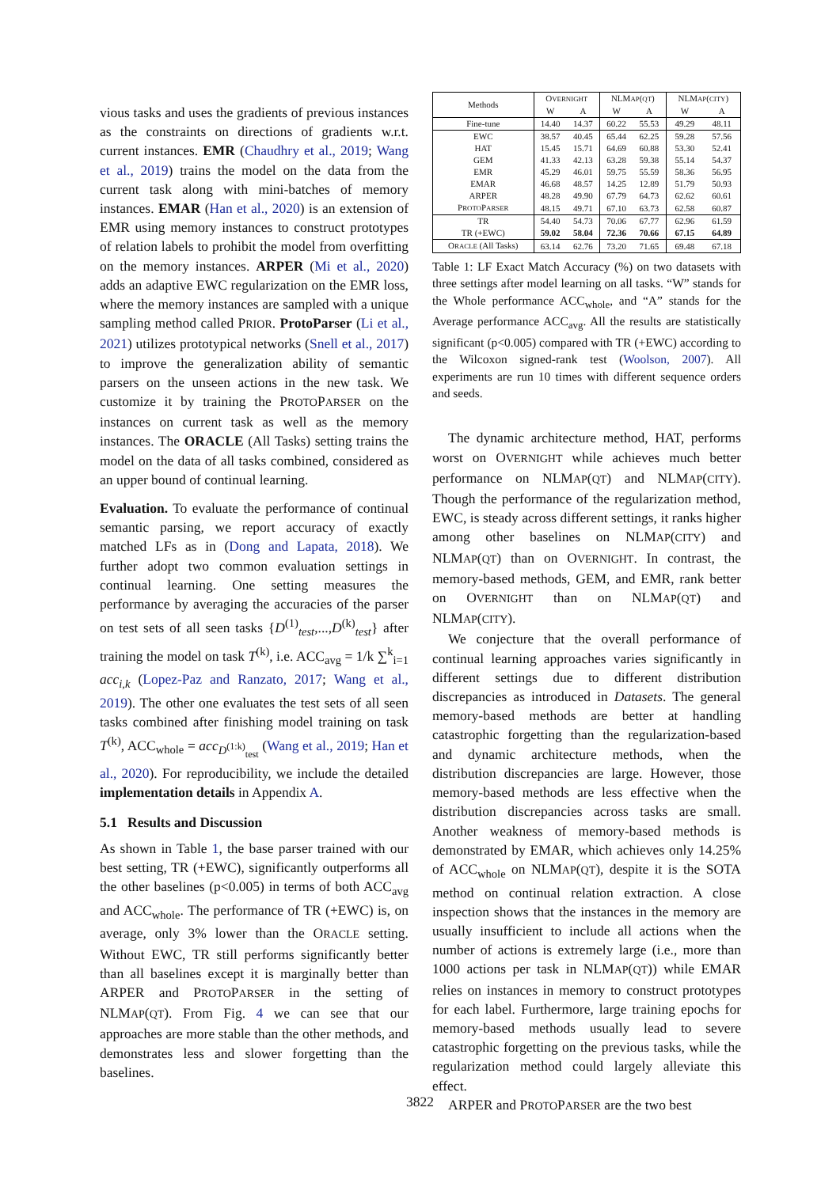vious tasks and uses the gradients of previous instances as the constraints on directions of gradients w.r.t. current instances. EMR (Chaudhry et al., 2019; Wang et al., 2019) trains the model on the data from the current task along with mini-batches of memory instances. EMAR (Han et al., 2020) is an extension of EMR using memory instances to construct prototypes of relation labels to prohibit the model from overfitting on the memory instances. ARPER (Mi et al., 2020) adds an adaptive EWC regularization on the EMR loss, where the memory instances are sampled with a unique sampling method called PRIOR. ProtoParser (Li et al., 2021) utilizes prototypical networks (Snell et al., 2017) to improve the generalization ability of semantic parsers on the unseen actions in the new task. We customize it by training the PROTOPARSER on the instances on current task as well as the memory instances. The ORACLE (All Tasks) setting trains the model on the data of all tasks combined, considered as an upper bound of continual learning.
Evaluation. To evaluate the performance of continual semantic parsing, we report accuracy of exactly matched LFs as in (Dong and Lapata, 2018). We further adopt two common evaluation settings in continual learning. One setting measures the performance by averaging the accuracies of the parser on test sets of all seen tasks {D<sup>(1)</sup><sub>test</sub>,...,D<sup>(k)</sup><sub>test</sub>} after training the model on task T<sup>(k)</sup>, i.e. ACC<sub>avg</sub> = 1/k ∑<sup>k</sup><sub>i=1</sub> acc<sub>i,k</sub> (Lopez-Paz and Ranzato, 2017; Wang et al., 2019). The other one evaluates the test sets of all seen tasks combined after finishing model training on task T<sup>(k)</sup>, ACC<sub>whole</sub> = acc<sub>D<sup>(1:k)</sup><sub>test</sub></sub> (Wang et al., 2019; Han et al., 2020). For reproducibility, we include the detailed implementation details in Appendix A.
5.1 Results and Discussion
As shown in Table 1, the base parser trained with our best setting, TR (+EWC), significantly outperforms all the other baselines (p<0.005) in terms of both ACC<sub>avg</sub> and ACC<sub>whole</sub>. The performance of TR (+EWC) is, on average, only 3% lower than the ORACLE setting. Without EWC, TR still performs significantly better than all baselines except it is marginally better than ARPER and PROTOPARSER in the setting of NLMAP(QT). From Fig. 4 we can see that our approaches are more stable than the other methods, and demonstrates less and slower forgetting than the baselines.
| Methods | O VERNIGHT | | NLM AP ( QT ) | | NLM AP ( CITY ) | |
| --- | --- | --- | --- | --- | --- | --- |
| | W | A | W | A | W | A |
| Fine-tune | 14.40 | 14.37 | 60.22 | 55.53 | 49.29 | 48.11 |
| EWC | 38.57 | 40.45 | 65.44 | 62.25 | 59.28 | 57.56 |
| HAT | 15.45 | 15.71 | 64.69 | 60.88 | 53.30 | 52.41 |
| GEM | 41.33 | 42.13 | 63.28 | 59.38 | 55.14 | 54.37 |
| EMR | 45.29 | 46.01 | 59.75 | 55.59 | 58.36 | 56.95 |
| EMAR | 46.68 | 48.57 | 14.25 | 12.89 | 51.79 | 50.93 |
| ARPER | 48.28 | 49.90 | 67.79 | 64.73 | 62.62 | 60.61 |
| P ROTO P ARSER | 48.15 | 49.71 | 67.10 | 63.73 | 62.58 | 60.87 |
| TR | 54.40 | 54.73 | 70.06 | 67.77 | 62.96 | 61.59 |
| TR (+EWC) | 59.02 | 58.04 | 72.36 | 70.66 | 67.15 | 64.89 |
| O RACLE (All Tasks) | 63.14 | 62.76 | 73.20 | 71.65 | 69.48 | 67.18 |
Table 1: LF Exact Match Accuracy (%) on two datasets with three settings after model learning on all tasks. “W” stands for the Whole performance ACC<sub>whole</sub>, and “A” stands for the Average performance ACC<sub>avg</sub>. All the results are statistically significant (p<0.005) compared with TR (+EWC) according to the Wilcoxon signed-rank test (Woolson, 2007). All experiments are run 10 times with different sequence orders and seeds.
The dynamic architecture method, HAT, performs worst on OVERNIGHT while achieves much better performance on NLMAP(QT) and NLMAP(CITY). Though the performance of the regularization method, EWC, is steady across different settings, it ranks higher among other baselines on NLMAP(CITY) and NLMAP(QT) than on OVERNIGHT. In contrast, the memory-based methods, GEM, and EMR, rank better on OVERNIGHT than on NLMAP(QT) and NLMAP(CITY).
We conjecture that the overall performance of continual learning approaches varies significantly in different settings due to different distribution discrepancies as introduced in Datasets. The general memory-based methods are better at handling catastrophic forgetting than the regularization-based and dynamic architecture methods, when the distribution discrepancies are large. However, those memory-based methods are less effective when the distribution discrepancies across tasks are small. Another weakness of memory-based methods is demonstrated by EMAR, which achieves only 14.25% of ACC<sub>whole</sub> on NLMAP(QT), despite it is the SOTA method on continual relation extraction. A close inspection shows that the instances in the memory are usually insufficient to include all actions when the number of actions is extremely large (i.e., more than 1000 actions per task in NLMAP(QT)) while EMAR relies on instances in memory to construct prototypes for each label. Furthermore, large training epochs for memory-based methods usually lead to severe catastrophic forgetting on the previous tasks, while the regularization method could largely alleviate this effect.
ARPER and PROTOPARSER are the two best
3822